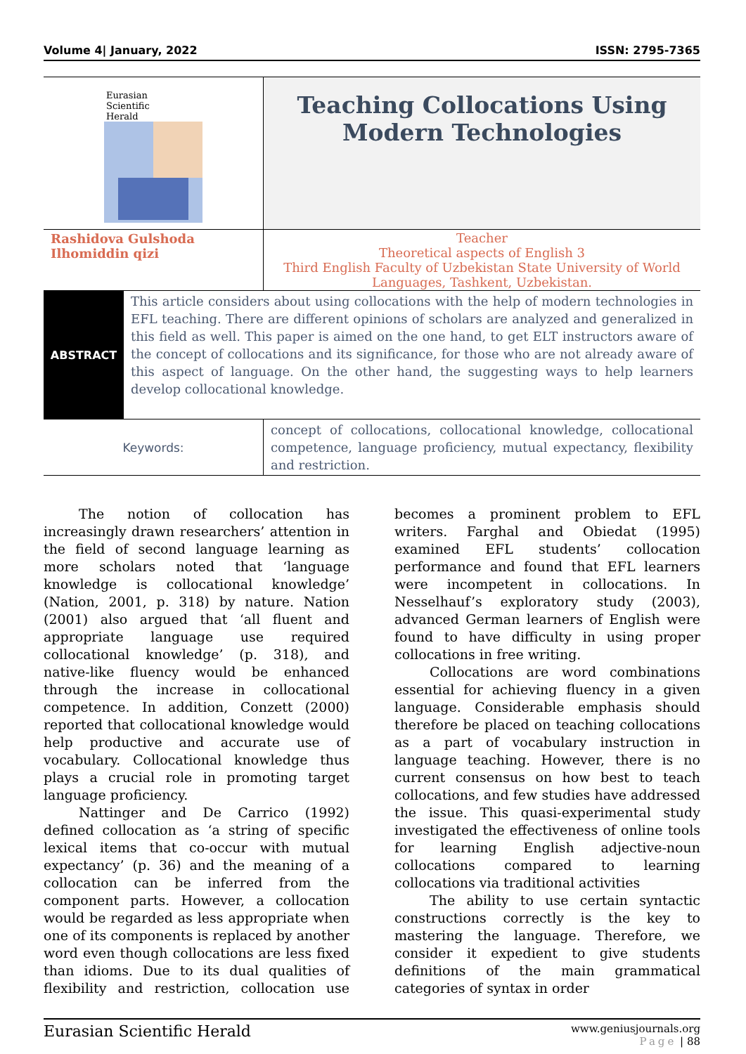Volume 4| January, 2022 ISSN: 2795-7365
| Eurasian Scientific Herald | Teaching Collocations Using Modern Technologies |
| Rashidova Gulshoda Ilhomiddin qizi | Teacher Theoretical aspects of English 3 Third English Faculty of Uzbekistan State University of World Languages, Tashkent, Uzbekistan. |
| ABSTRACT | This article considers about using collocations with the help of modern technologies in EFL teaching. There are different opinions of scholars are analyzed and generalized in this field as well. This paper is aimed on the one hand, to get ELT instructors aware of the concept of collocations and its significance, for those who are not already aware of this aspect of language. On the other hand, the suggesting ways to help learners develop collocational knowledge. |
| Keywords: | concept of collocations, collocational knowledge, collocational competence, language proficiency, mutual expectancy, flexibility and restriction. |
The notion of collocation has increasingly drawn researchers’ attention in the field of second language learning as more scholars noted that ‘language knowledge is collocational knowledge’ (Nation, 2001, p. 318) by nature. Nation (2001) also argued that ‘all fluent and appropriate language use required collocational knowledge’ (p. 318), and native-like fluency would be enhanced through the increase in collocational competence. In addition, Conzett (2000) reported that collocational knowledge would help productive and accurate use of vocabulary. Collocational knowledge thus plays a crucial role in promoting target language proficiency.
Nattinger and De Carrico (1992) defined collocation as ‘a string of specific lexical items that co-occur with mutual expectancy’ (p. 36) and the meaning of a collocation can be inferred from the component parts. However, a collocation would be regarded as less appropriate when one of its components is replaced by another word even though collocations are less fixed than idioms. Due to its dual qualities of flexibility and restriction, collocation use becomes a prominent problem to EFL writers. Farghal and Obiedat (1995) examined EFL students’ collocation performance and found that EFL learners were incompetent in collocations. In Nesselhauf’s exploratory study (2003), advanced German learners of English were found to have difficulty in using proper collocations in free writing.
Collocations are word combinations essential for achieving fluency in a given language. Considerable emphasis should therefore be placed on teaching collocations as a part of vocabulary instruction in language teaching. However, there is no current consensus on how best to teach collocations, and few studies have addressed the issue. This quasi-experimental study investigated the effectiveness of online tools for learning English adjective-noun collocations compared to learning collocations via traditional activities
The ability to use certain syntactic constructions correctly is the key to mastering the language. Therefore, we consider it expedient to give students definitions of the main grammatical categories of syntax in order
Eurasian Scientific Herald www.geniusjournals.org
Page | 88